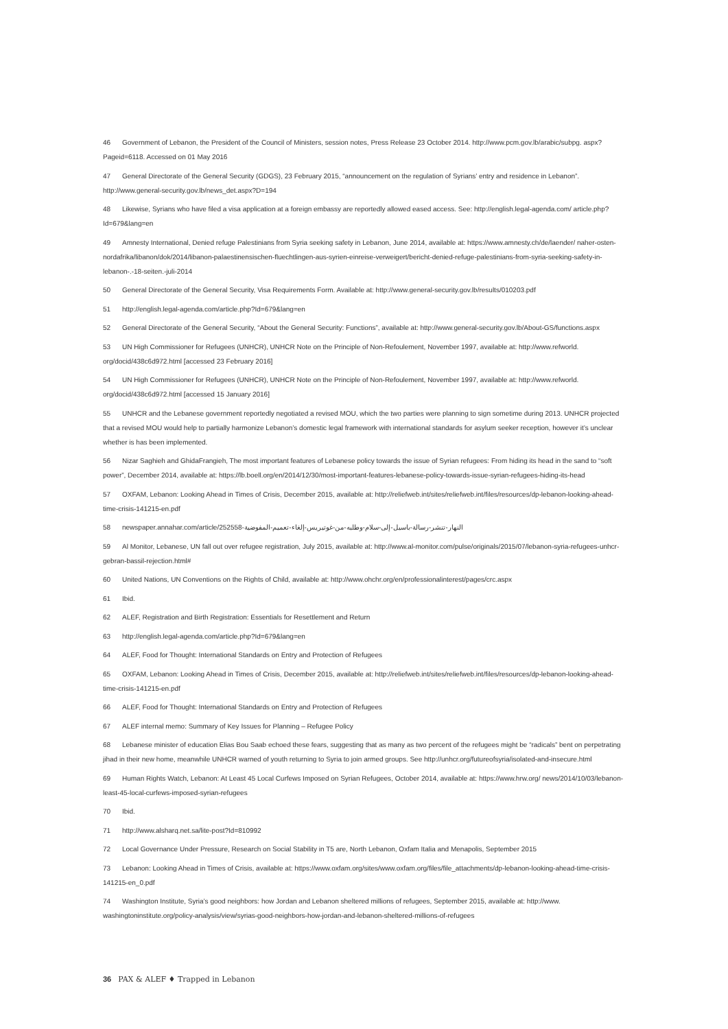46 Government of Lebanon, the President of the Council of Ministers, session notes, Press Release 23 October 2014. http://www.pcm.gov.lb/arabic/subpg. aspx?Pageid=6118. Accessed on 01 May 2016
47 General Directorate of the General Security (GDGS), 23 February 2015, “announcement on the regulation of Syrians’ entry and residence in Lebanon”. http://www.general-security.gov.lb/news_det.aspx?D=194
48 Likewise, Syrians who have filed a visa application at a foreign embassy are reportedly allowed eased access. See: http://english.legal-agenda.com/ article.php?Id=679&lang=en
49 Amnesty International, Denied refuge Palestinians from Syria seeking safety in Lebanon, June 2014, available at: https://www.amnesty.ch/de/laender/ naher-osten-nordafrika/libanon/dok/2014/libanon-palaestinensischen-fluechtlingen-aus-syrien-einreise-verweigert/bericht-denied-refuge-palestinians-from-syria-seeking-safety-in-lebanon-.-18-seiten.-juli-2014
50 General Directorate of the General Security, Visa Requirements Form. Available at: http://www.general-security.gov.lb/results/010203.pdf
51 http://english.legal-agenda.com/article.php?Id=679&lang=en
52 General Directorate of the General Security, “About the General Security: Functions”, available at: http://www.general-security.gov.lb/About-GS/functions.aspx
53 UN High Commissioner for Refugees (UNHCR), UNHCR Note on the Principle of Non-Refoulement, November 1997, available at: http://www.refworld. org/docid/438c6d972.html [accessed 23 February 2016]
54 UN High Commissioner for Refugees (UNHCR), UNHCR Note on the Principle of Non-Refoulement, November 1997, available at: http://www.refworld. org/docid/438c6d972.html [accessed 15 January 2016]
55 UNHCR and the Lebanese government reportedly negotiated a revised MOU, which the two parties were planning to sign sometime during 2013. UNHCR projected that a revised MOU would help to partially harmonize Lebanon’s domestic legal framework with international standards for asylum seeker reception, however it’s unclear whether is has been implemented.
56 Nizar Saghieh and GhidaFrangieh, The most important features of Lebanese policy towards the issue of Syrian refugees: From hiding its head in the sand to “soft power”, December 2014, available at: https://lb.boell.org/en/2014/12/30/most-important-features-lebanese-policy-towards-issue-syrian-refugees-hiding-its-head
57 OXFAM, Lebanon: Looking Ahead in Times of Crisis, December 2015, available at: http://reliefweb.int/sites/reliefweb.int/files/resources/dp-lebanon-looking-ahead-time-crisis-141215-en.pdf
58 newspaper.annahar.com/article/252558-النهار-تنشر-رسالة-باسيل-إلى-سلام-وطلبه-من-غوتيريس-إلغاء-تعميم-المفوضية
59 Al Monitor, Lebanese, UN fall out over refugee registration, July 2015, available at: http://www.al-monitor.com/pulse/originals/2015/07/lebanon-syria-refugees-unhcr-gebran-bassil-rejection.html#
60 United Nations, UN Conventions on the Rights of Child, available at: http://www.ohchr.org/en/professionalinterest/pages/crc.aspx
61 Ibid.
62 ALEF, Registration and Birth Registration: Essentials for Resettlement and Return
63 http://english.legal-agenda.com/article.php?Id=679&lang=en
64 ALEF, Food for Thought: International Standards on Entry and Protection of Refugees
65 OXFAM, Lebanon: Looking Ahead in Times of Crisis, December 2015, available at: http://reliefweb.int/sites/reliefweb.int/files/resources/dp-lebanon-looking-ahead-time-crisis-141215-en.pdf
66 ALEF, Food for Thought: International Standards on Entry and Protection of Refugees
67 ALEF internal memo: Summary of Key Issues for Planning – Refugee Policy
68 Lebanese minister of education Elias Bou Saab echoed these fears, suggesting that as many as two percent of the refugees might be “radicals” bent on perpetrating jihad in their new home, meanwhile UNHCR warned of youth returning to Syria to join armed groups. See http://unhcr.org/futureofsyria/isolated-and-insecure.html
69 Human Rights Watch, Lebanon: At Least 45 Local Curfews Imposed on Syrian Refugees, October 2014, available at: https://www.hrw.org/ news/2014/10/03/lebanon-least-45-local-curfews-imposed-syrian-refugees
70 Ibid.
71 http://www.alsharq.net.sa/lite-post?Id=810992
72 Local Governance Under Pressure, Research on Social Stability in T5 are, North Lebanon, Oxfam Italia and Menapolis, September 2015
73 Lebanon: Looking Ahead in Times of Crisis, available at: https://www.oxfam.org/sites/www.oxfam.org/files/file_attachments/dp-lebanon-looking-ahead-time-crisis-141215-en_0.pdf
74 Washington Institute, Syria’s good neighbors: how Jordan and Lebanon sheltered millions of refugees, September 2015, available at: http://www. washingtoninstitute.org/policy-analysis/view/syrias-good-neighbors-how-jordan-and-lebanon-sheltered-millions-of-refugees
36 PAX & ALEF ♦ Trapped in Lebanon